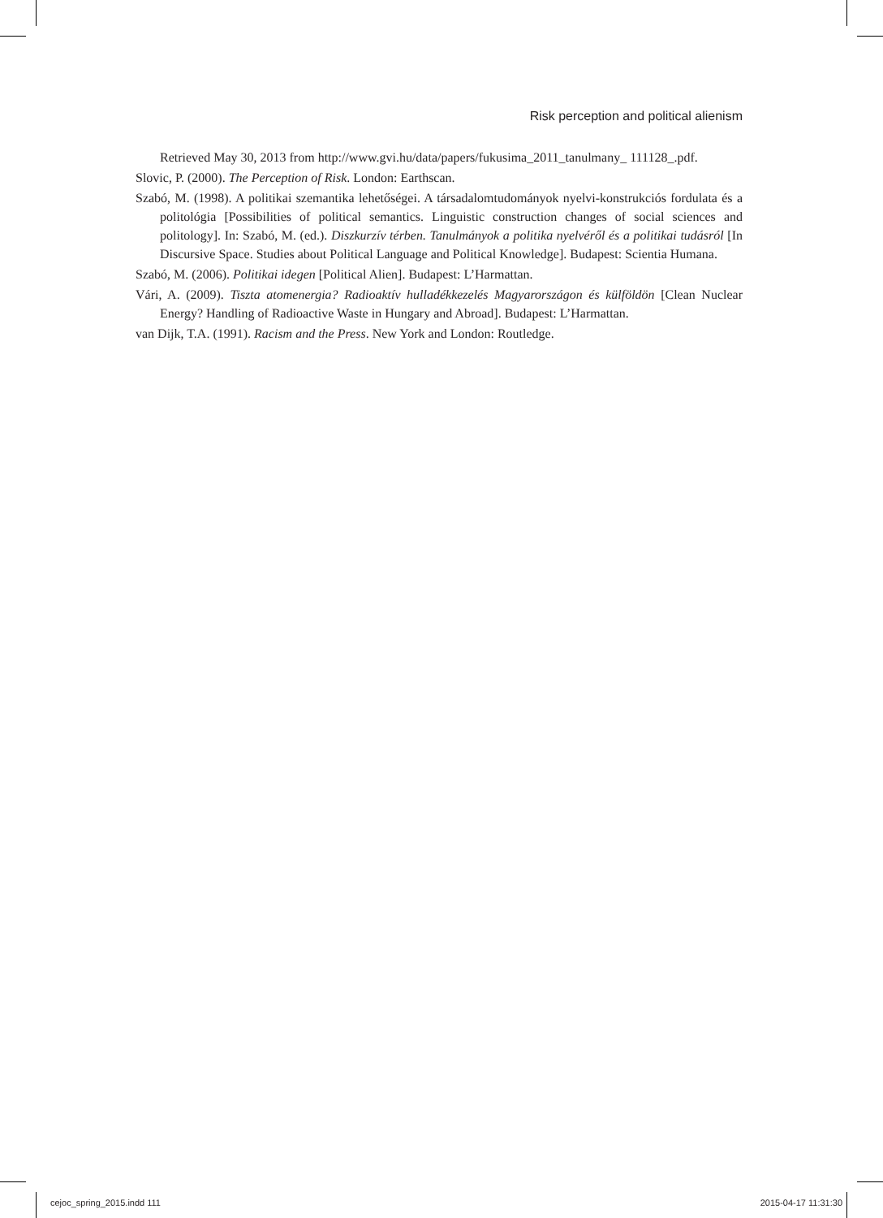Risk perception and political alienism
Retrieved May 30, 2013 from http://www.gvi.hu/data/papers/fukusima_2011_tanulmany_ 111128_.pdf.
Slovic, P. (2000). The Perception of Risk. London: Earthscan.
Szabó, M. (1998). A politikai szemantika lehetőségei. A társadalomtudományok nyelvi-konstrukciós fordulata és a politológia [Possibilities of political semantics. Linguistic construction changes of social sciences and politology]. In: Szabó, M. (ed.). Diszkurzív térben. Tanulmányok a politika nyelvéről és a politikai tudásról [In Discursive Space. Studies about Political Language and Political Knowledge]. Budapest: Scientia Humana.
Szabó, M. (2006). Politikai idegen [Political Alien]. Budapest: L’Harmattan.
Vári, A. (2009). Tiszta atomenergia? Radioaktív hulladékkezelés Magyarországon és külföldön [Clean Nuclear Energy? Handling of Radioactive Waste in Hungary and Abroad]. Budapest: L’Harmattan.
van Dijk, T.A. (1991). Racism and the Press. New York and London: Routledge.
cejoc_spring_2015.indd 111 2015-04-17 11:31:30